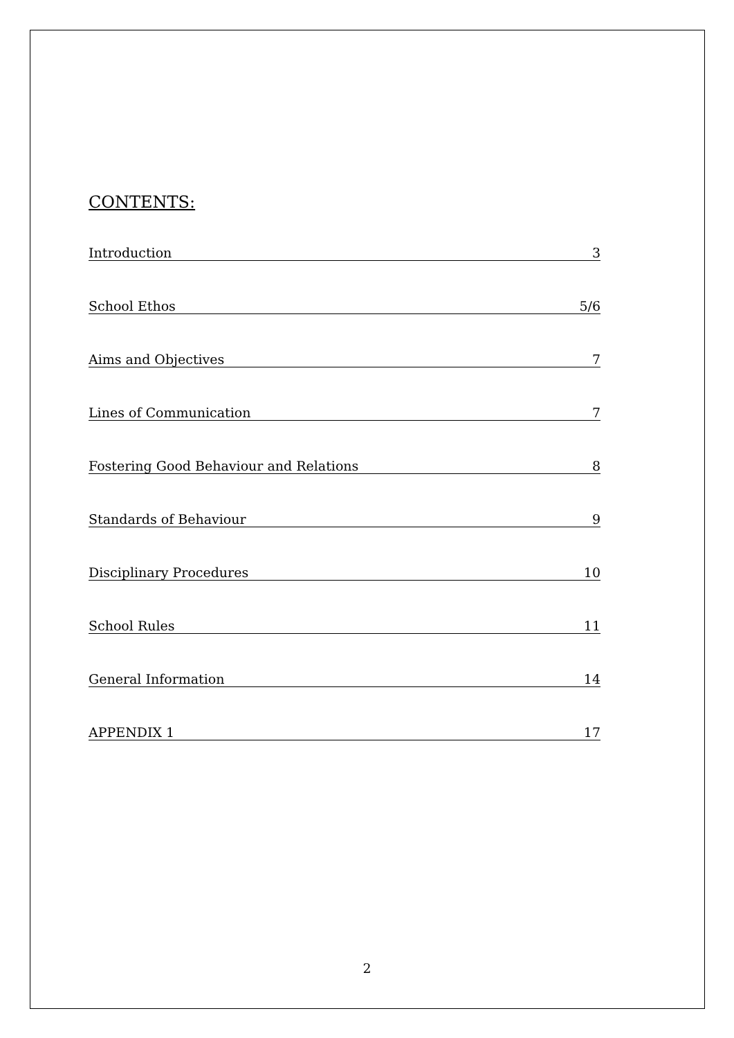CONTENTS:
Introduction 3
School Ethos 5/6
Aims and Objectives 7
Lines of Communication 7
Fostering Good Behaviour and Relations 8
Standards of Behaviour 9
Disciplinary Procedures 10
School Rules 11
General Information 14
APPENDIX 1 17
2